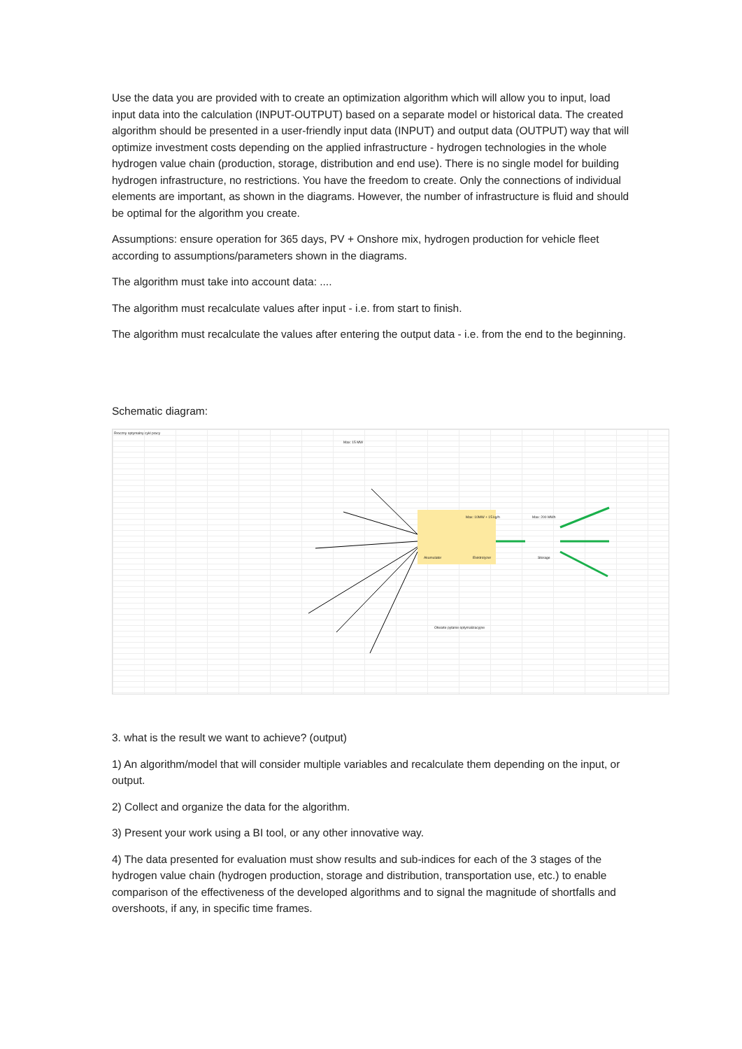Use the data you are provided with to create an optimization algorithm which will allow you to input, load input data into the calculation (INPUT-OUTPUT) based on a separate model or historical data. The created algorithm should be presented in a user-friendly input data (INPUT) and output data (OUTPUT) way that will optimize investment costs depending on the applied infrastructure - hydrogen technologies in the whole hydrogen value chain (production, storage, distribution and end use). There is no single model for building hydrogen infrastructure, no restrictions. You have the freedom to create. Only the connections of individual elements are important, as shown in the diagrams. However, the number of infrastructure is fluid and should be optimal for the algorithm you create.
Assumptions: ensure operation for 365 days, PV + Onshore mix, hydrogen production for vehicle fleet according to assumptions/parameters shown in the diagrams.
The algorithm must take into account data: ....
The algorithm must recalculate values after input - i.e. from start to finish.
The algorithm must recalculate the values after entering the output data - i.e. from the end to the beginning.
Schematic diagram:
Rroczny optymalny cykl pracy
Max: 15 MW
Max: 10MW + 15 kg/h Max: 200 MWh
Akumulator Elektrolyzer Storage
Otwarte pytanie optymalizacyjne
3. what is the result we want to achieve? (output)
1) An algorithm/model that will consider multiple variables and recalculate them depending on the input, or output.
2) Collect and organize the data for the algorithm.
3) Present your work using a BI tool, or any other innovative way.
4) The data presented for evaluation must show results and sub-indices for each of the 3 stages of the hydrogen value chain (hydrogen production, storage and distribution, transportation use, etc.) to enable comparison of the effectiveness of the developed algorithms and to signal the magnitude of shortfalls and overshoots, if any, in specific time frames.